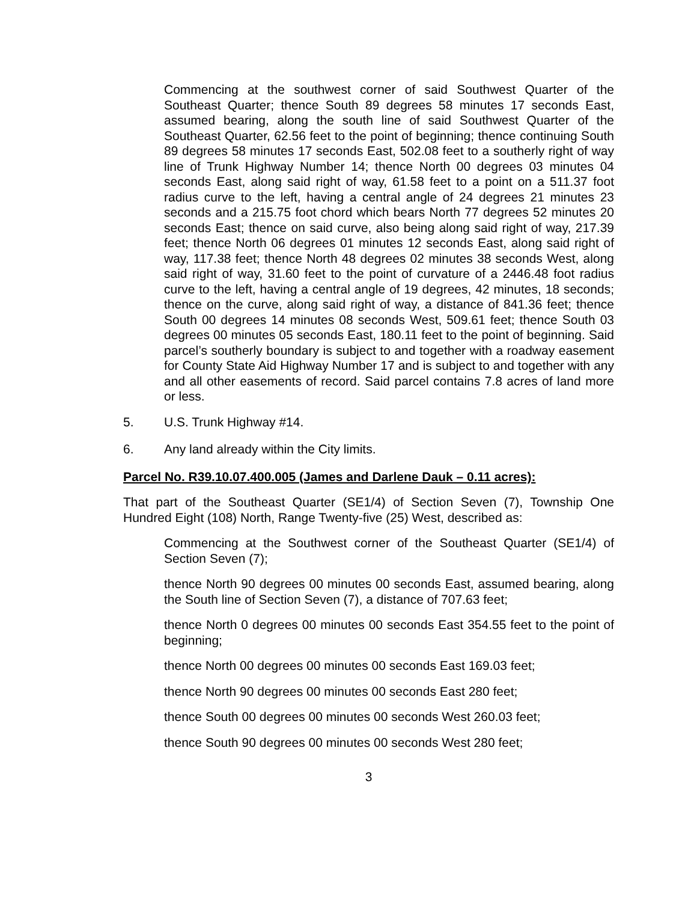Commencing at the southwest corner of said Southwest Quarter of the Southeast Quarter; thence South 89 degrees 58 minutes 17 seconds East, assumed bearing, along the south line of said Southwest Quarter of the Southeast Quarter, 62.56 feet to the point of beginning; thence continuing South 89 degrees 58 minutes 17 seconds East, 502.08 feet to a southerly right of way line of Trunk Highway Number 14; thence North 00 degrees 03 minutes 04 seconds East, along said right of way, 61.58 feet to a point on a 511.37 foot radius curve to the left, having a central angle of 24 degrees 21 minutes 23 seconds and a 215.75 foot chord which bears North 77 degrees 52 minutes 20 seconds East; thence on said curve, also being along said right of way, 217.39 feet; thence North 06 degrees 01 minutes 12 seconds East, along said right of way, 117.38 feet; thence North 48 degrees 02 minutes 38 seconds West, along said right of way, 31.60 feet to the point of curvature of a 2446.48 foot radius curve to the left, having a central angle of 19 degrees, 42 minutes, 18 seconds; thence on the curve, along said right of way, a distance of 841.36 feet; thence South 00 degrees 14 minutes 08 seconds West, 509.61 feet; thence South 03 degrees 00 minutes 05 seconds East, 180.11 feet to the point of beginning. Said parcel’s southerly boundary is subject to and together with a roadway easement for County State Aid Highway Number 17 and is subject to and together with any and all other easements of record. Said parcel contains 7.8 acres of land more or less.
5. U.S. Trunk Highway #14.
6. Any land already within the City limits.
Parcel No. R39.10.07.400.005 (James and Darlene Dauk – 0.11 acres):
That part of the Southeast Quarter (SE1/4) of Section Seven (7), Township One Hundred Eight (108) North, Range Twenty-five (25) West, described as:
Commencing at the Southwest corner of the Southeast Quarter (SE1/4) of Section Seven (7);
thence North 90 degrees 00 minutes 00 seconds East, assumed bearing, along the South line of Section Seven (7), a distance of 707.63 feet;
thence North 0 degrees 00 minutes 00 seconds East 354.55 feet to the point of beginning;
thence North 00 degrees 00 minutes 00 seconds East 169.03 feet;
thence North 90 degrees 00 minutes 00 seconds East 280 feet;
thence South 00 degrees 00 minutes 00 seconds West 260.03 feet;
thence South 90 degrees 00 minutes 00 seconds West 280 feet;
3